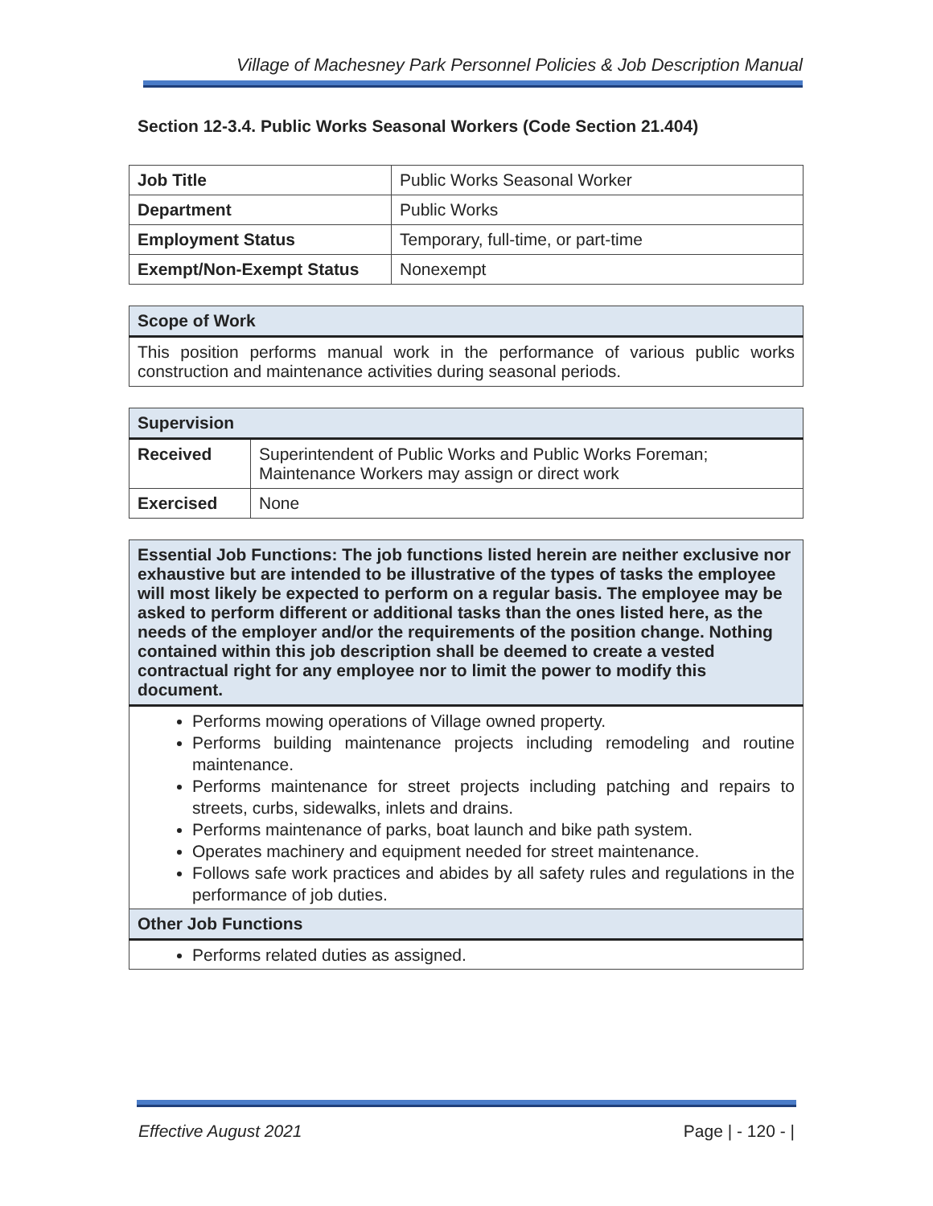Village of Machesney Park Personnel Policies & Job Description Manual
Section 12-3.4. Public Works Seasonal Workers (Code Section 21.404)
| Job Title | Public Works Seasonal Worker |
| Department | Public Works |
| Employment Status | Temporary, full-time, or part-time |
| Exempt/Non-Exempt Status | Nonexempt |
| Scope of Work |
| --- |
| This position performs manual work in the performance of various public works construction and maintenance activities during seasonal periods. |
| Supervision | |
| --- | --- |
| Received | Superintendent of Public Works and Public Works Foreman; Maintenance Workers may assign or direct work |
| Exercised | None |
| Essential Job Functions: The job functions listed herein are neither exclusive nor exhaustive but are intended to be illustrative of the types of tasks the employee will most likely be expected to perform on a regular basis. The employee may be asked to perform different or additional tasks than the ones listed here, as the needs of the employer and/or the requirements of the position change. Nothing contained within this job description shall be deemed to create a vested contractual right for any employee nor to limit the power to modify this document. |
| --- |
| Performs mowing operations of Village owned property. Performs building maintenance projects including remodeling and routine maintenance. Performs maintenance for street projects including patching and repairs to streets, curbs, sidewalks, inlets and drains. Performs maintenance of parks, boat launch and bike path system. Operates machinery and equipment needed for street maintenance. Follows safe work practices and abides by all safety rules and regulations in the performance of job duties. |
| Other Job Functions |
| Performs related duties as assigned. |
Effective August 2021 Page | - 120 - |